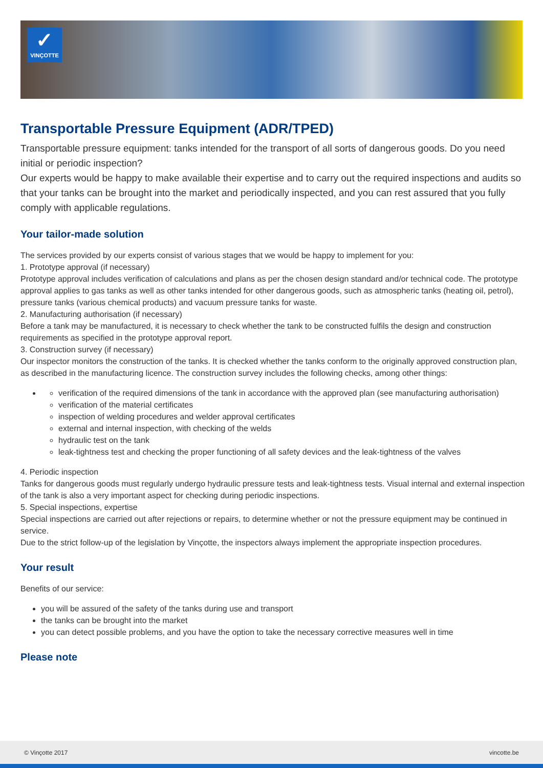✓
VINÇOTTE
Transportable Pressure Equipment (ADR/TPED)
Transportable pressure equipment: tanks intended for the transport of all sorts of dangerous goods. Do you need initial or periodic inspection?
Our experts would be happy to make available their expertise and to carry out the required inspections and audits so that your tanks can be brought into the market and periodically inspected, and you can rest assured that you fully comply with applicable regulations.
Your tailor-made solution
The services provided by our experts consist of various stages that we would be happy to implement for you:
1. Prototype approval (if necessary)
Prototype approval includes verification of calculations and plans as per the chosen design standard and/or technical code. The prototype approval applies to gas tanks as well as other tanks intended for other dangerous goods, such as atmospheric tanks (heating oil, petrol), pressure tanks (various chemical products) and vacuum pressure tanks for waste.
2. Manufacturing authorisation (if necessary)
Before a tank may be manufactured, it is necessary to check whether the tank to be constructed fulfils the design and construction requirements as specified in the prototype approval report.
3. Construction survey (if necessary)
Our inspector monitors the construction of the tanks. It is checked whether the tanks conform to the originally approved construction plan, as described in the manufacturing licence. The construction survey includes the following checks, among other things:
verification of the required dimensions of the tank in accordance with the approved plan (see manufacturing authorisation)
verification of the material certificates
inspection of welding procedures and welder approval certificates
external and internal inspection, with checking of the welds
hydraulic test on the tank
leak-tightness test and checking the proper functioning of all safety devices and the leak-tightness of the valves
4. Periodic inspection
Tanks for dangerous goods must regularly undergo hydraulic pressure tests and leak-tightness tests. Visual internal and external inspection of the tank is also a very important aspect for checking during periodic inspections.
5. Special inspections, expertise
Special inspections are carried out after rejections or repairs, to determine whether or not the pressure equipment may be continued in service.
Due to the strict follow-up of the legislation by Vinçotte, the inspectors always implement the appropriate inspection procedures.
Your result
Benefits of our service:
you will be assured of the safety of the tanks during use and transport
the tanks can be brought into the market
you can detect possible problems, and you have the option to take the necessary corrective measures well in time
Please note
© Vinçotte 2017 vincotte.be